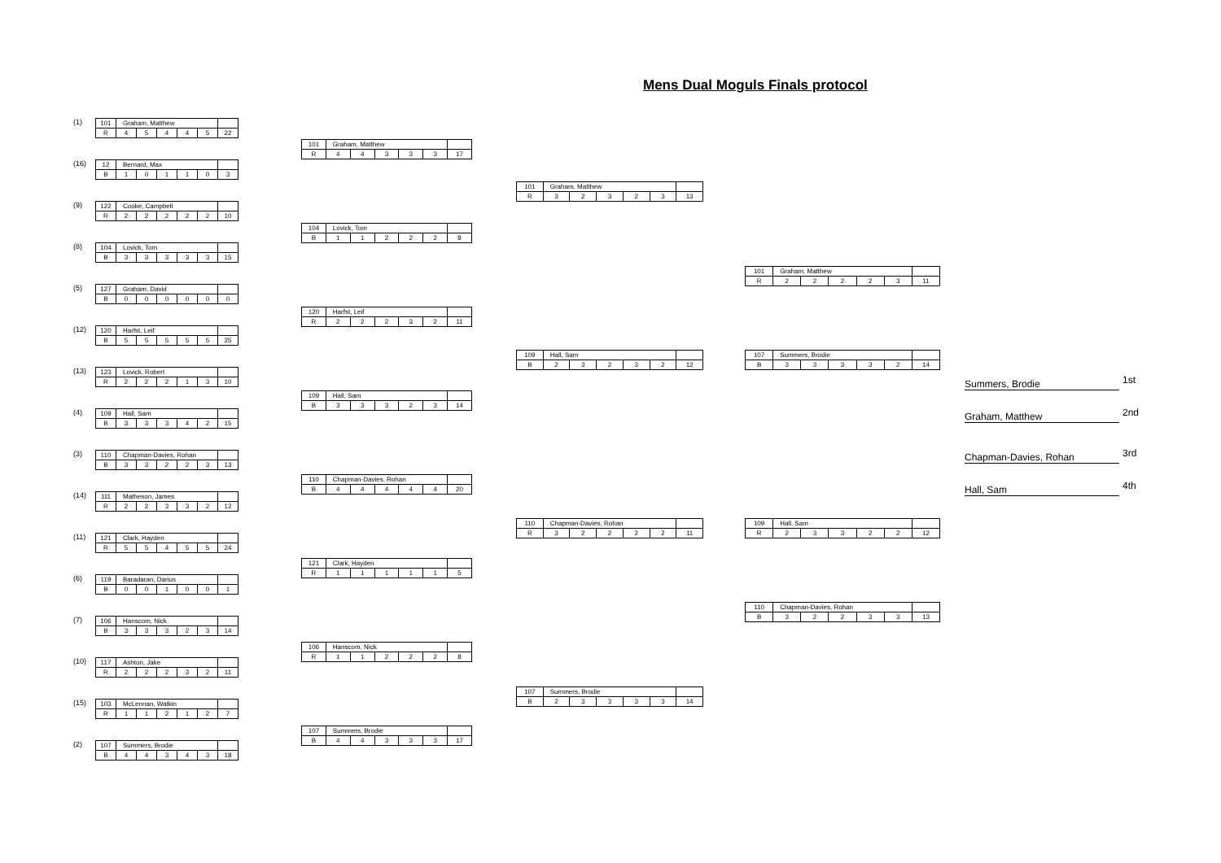Mens Dual Moguls Finals protocol
(1)
| 101 | Graham, Matthew | | | | | |
| R | 4 | 5 | 4 | 4 | 5 | 22 |
(16)
| 12 | Bernard, Max | | | | | |
| B | 1 | 0 | 1 | 1 | 0 | 3 |
(9)
| 122 | Cooke, Campbell | | | | | |
| R | 2 | 2 | 2 | 2 | 2 | 10 |
(8)
| 104 | Lovick, Tom | | | | | |
| B | 3 | 3 | 3 | 3 | 3 | 15 |
(5)
| 127 | Graham, David | | | | | |
| B | 0 | 0 | 0 | 0 | 0 | 0 |
(12)
| 120 | Harfst, Leif | | | | | |
| B | 5 | 5 | 5 | 5 | 5 | 25 |
(13)
| 123 | Lovick, Robert | | | | | |
| R | 2 | 2 | 2 | 1 | 3 | 10 |
(4)
| 109 | Hall, Sam | | | | | |
| B | 3 | 3 | 3 | 4 | 2 | 15 |
(3)
| 110 | Chapman-Davies, Rohan | | | | | |
| B | 3 | 3 | 2 | 2 | 3 | 13 |
(14)
| 111 | Matheson, James | | | | | |
| R | 2 | 2 | 3 | 3 | 2 | 12 |
(11)
| 121 | Clark, Hayden | | | | | |
| R | 5 | 5 | 4 | 5 | 5 | 24 |
(6)
| 119 | Baradaran, Darius | | | | | |
| B | 0 | 0 | 1 | 0 | 0 | 1 |
(7)
| 106 | Hanscom, Nick | | | | | |
| B | 3 | 3 | 3 | 2 | 3 | 14 |
(10)
| 117 | Ashton, Jake | | | | | |
| R | 2 | 2 | 2 | 3 | 2 | 11 |
(15)
| 103 | McLennan, Watkin | | | | | |
| R | 1 | 1 | 2 | 1 | 2 | 7 |
(2)
| 107 | Summers, Brodie | | | | | |
| B | 4 | 4 | 3 | 4 | 3 | 18 |
| 101 | Graham, Matthew | | | | | |
| R | 4 | 4 | 3 | 3 | 3 | 17 |
| 104 | Lovick, Tom | | | | | |
| B | 1 | 1 | 2 | 2 | 2 | 8 |
| 120 | Harfst, Leif | | | | | |
| R | 2 | 2 | 2 | 3 | 2 | 11 |
| 109 | Hall, Sam | | | | | |
| B | 3 | 3 | 3 | 2 | 3 | 14 |
| 110 | Chapman-Davies, Rohan | | | | | |
| B | 4 | 4 | 4 | 4 | 4 | 20 |
| 121 | Clark, Hayden | | | | | |
| R | 1 | 1 | 1 | 1 | 1 | 5 |
| 106 | Hanscom, Nick | | | | | |
| R | 1 | 1 | 2 | 2 | 2 | 8 |
| 107 | Summers, Brodie | | | | | |
| B | 4 | 4 | 3 | 3 | 3 | 17 |
| 101 | Graham, Matthew | | | | | |
| R | 3 | 2 | 3 | 2 | 3 | 13 |
| 109 | Hall, Sam | | | | | |
| B | 2 | 3 | 2 | 3 | 2 | 12 |
| 110 | Chapman-Davies, Rohan | | | | | |
| R | 3 | 2 | 2 | 2 | 2 | 11 |
| 107 | Summers, Brodie | | | | | |
| B | 2 | 3 | 3 | 3 | 3 | 14 |
| 101 | Graham, Matthew | | | | | |
| R | 2 | 2 | 2 | 2 | 3 | 11 |
| 107 | Summers, Brodie | | | | | |
| B | 3 | 3 | 3 | 3 | 2 | 14 |
| 109 | Hall, Sam | | | | | |
| R | 2 | 3 | 3 | 2 | 2 | 12 |
| 110 | Chapman-Davies, Rohan | | | | | |
| B | 3 | 2 | 2 | 3 | 3 | 13 |
Summers, Brodie 1st
Graham, Matthew 2nd
Chapman-Davies, Rohan 3rd
Hall, Sam 4th